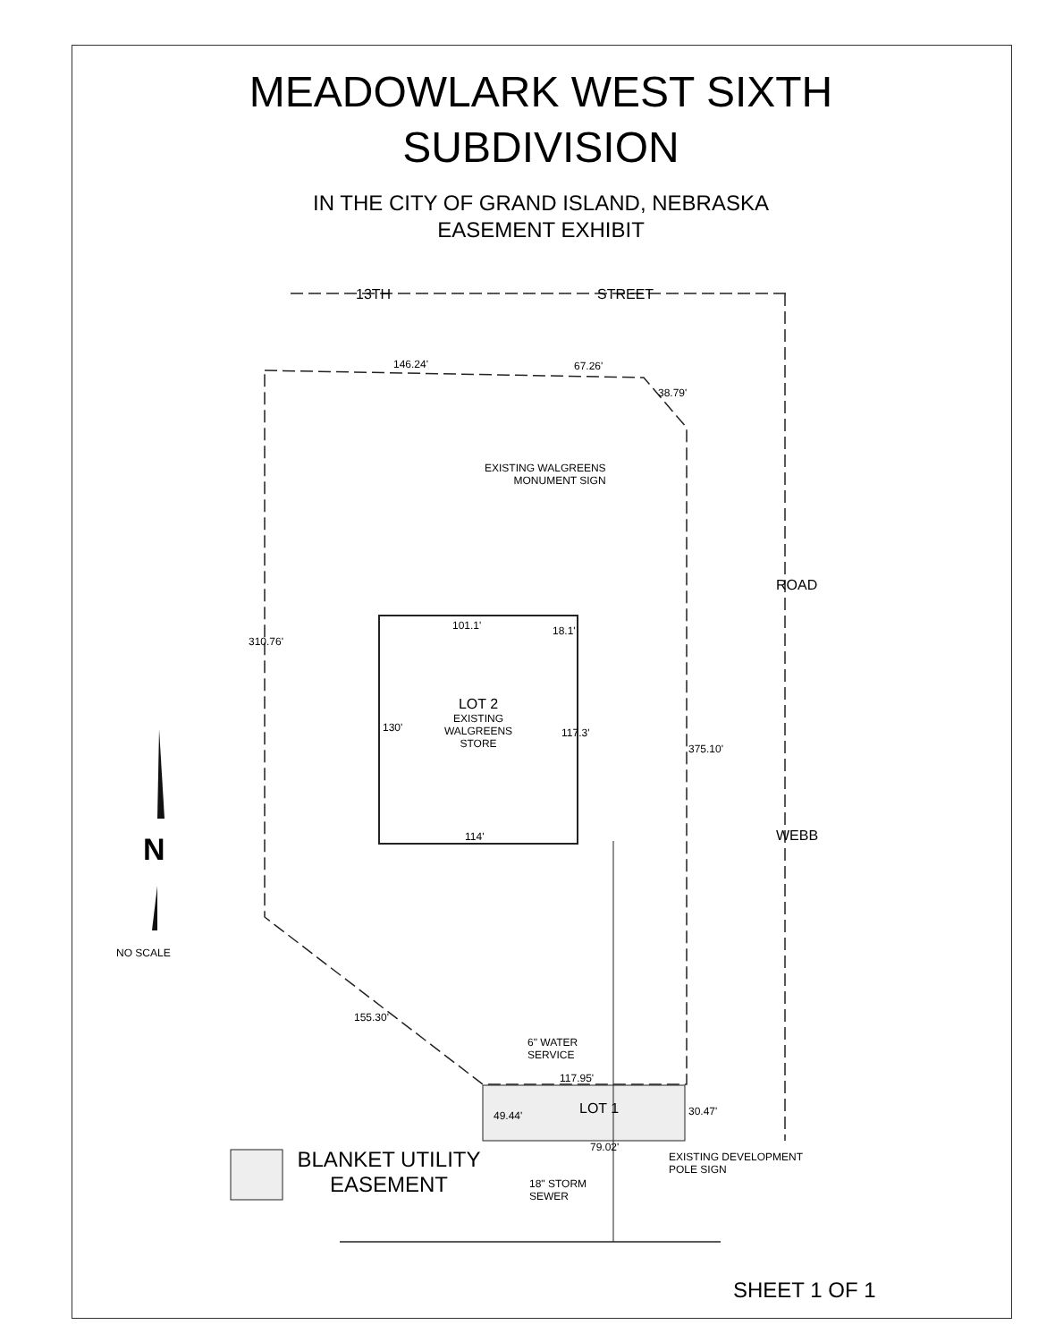MEADOWLARK WEST SIXTH
SUBDIVISION
IN THE CITY OF GRAND ISLAND, NEBRASKA
EASEMENT EXHIBIT
13TH STREET
146.24' 67.26'
38.79'
EXISTING WALGREENS
MONUMENT SIGN
ROAD
310.76'
101.1' 18.1'
LOT 2
EXISTING
WALGREENS
STORE
130' 117.3'
375.10'
114' WEBB
N
NO SCALE
155.30'
6" WATER
SERVICE
117.95'
LOT 1 30.47'
49.44'
79.02'
EXISTING DEVELOPMENT
POLE SIGN
BLANKET UTILITY
EASEMENT
18" STORM
SEWER
SHEET 1 OF 1